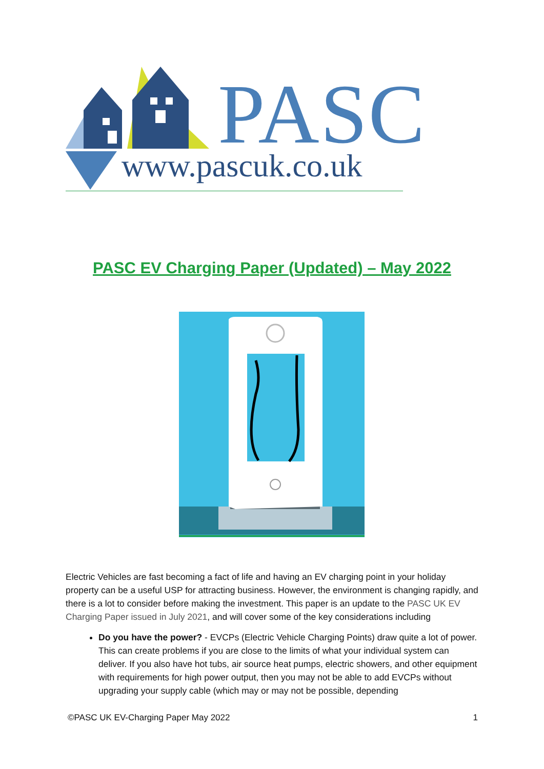PASC
www.pascuk.co.uk
PASC EV Charging Paper (Updated) – May 2022
Electric Vehicles are fast becoming a fact of life and having an EV charging point in your holiday property can be a useful USP for attracting business. However, the environment is changing rapidly, and there is a lot to consider before making the investment. This paper is an update to the PASC UK EV Charging Paper issued in July 2021, and will cover some of the key considerations including
Do you have the power? - EVCPs (Electric Vehicle Charging Points) draw quite a lot of power. This can create problems if you are close to the limits of what your individual system can deliver. If you also have hot tubs, air source heat pumps, electric showers, and other equipment with requirements for high power output, then you may not be able to add EVCPs without upgrading your supply cable (which may or may not be possible, depending
©PASC UK EV-Charging Paper May 2022 1